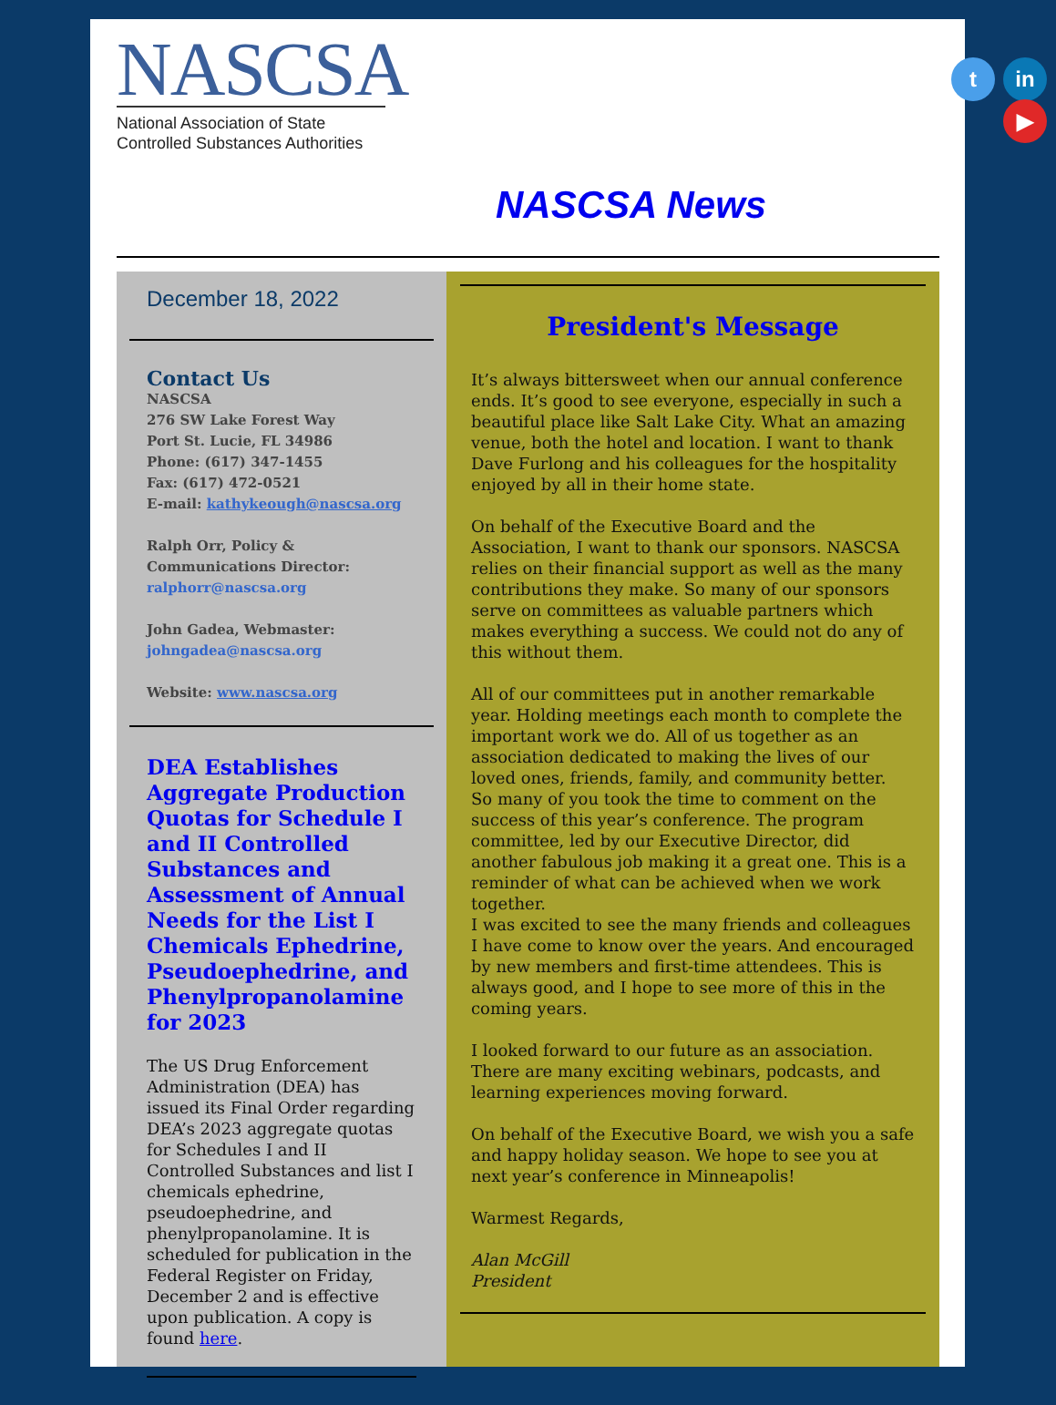NASCSA
National Association of State
Controlled Substances Authorities
t in
▶
NASCSA News
December 18, 2022
Contact Us
NASCSA
276 SW Lake Forest Way
Port St. Lucie, FL 34986
Phone: (617) 347-1455
Fax: (617) 472-0521
E-mail: kathykeough@nascsa.org
Ralph Orr, Policy & Communications Director:
ralphorr@nascsa.org
John Gadea, Webmaster:
johngadea@nascsa.org
Website: www.nascsa.org
DEA Establishes Aggregate Production Quotas for Schedule I and II Controlled Substances and Assessment of Annual Needs for the List I Chemicals Ephedrine, Pseudoephedrine, and Phenylpropanolamine for 2023
The US Drug Enforcement Administration (DEA) has issued its Final Order regarding DEA’s 2023 aggregate quotas for Schedules I and II Controlled Substances and list I chemicals ephedrine, pseudoephedrine, and phenylpropanolamine. It is scheduled for publication in the Federal Register on Friday, December 2 and is effective upon publication. A copy is found here.
President's Message
It’s always bittersweet when our annual conference ends. It’s good to see everyone, especially in such a beautiful place like Salt Lake City. What an amazing venue, both the hotel and location. I want to thank Dave Furlong and his colleagues for the hospitality enjoyed by all in their home state.
On behalf of the Executive Board and the Association, I want to thank our sponsors. NASCSA relies on their financial support as well as the many contributions they make. So many of our sponsors serve on committees as valuable partners which makes everything a success. We could not do any of this without them.
All of our committees put in another remarkable year. Holding meetings each month to complete the important work we do. All of us together as an association dedicated to making the lives of our loved ones, friends, family, and community better.
So many of you took the time to comment on the success of this year’s conference. The program committee, led by our Executive Director, did another fabulous job making it a great one. This is a reminder of what can be achieved when we work together.
I was excited to see the many friends and colleagues I have come to know over the years. And encouraged by new members and first-time attendees. This is always good, and I hope to see more of this in the coming years.
I looked forward to our future as an association. There are many exciting webinars, podcasts, and learning experiences moving forward.
On behalf of the Executive Board, we wish you a safe and happy holiday season. We hope to see you at next year’s conference in Minneapolis!
Warmest Regards,
Alan McGill
President